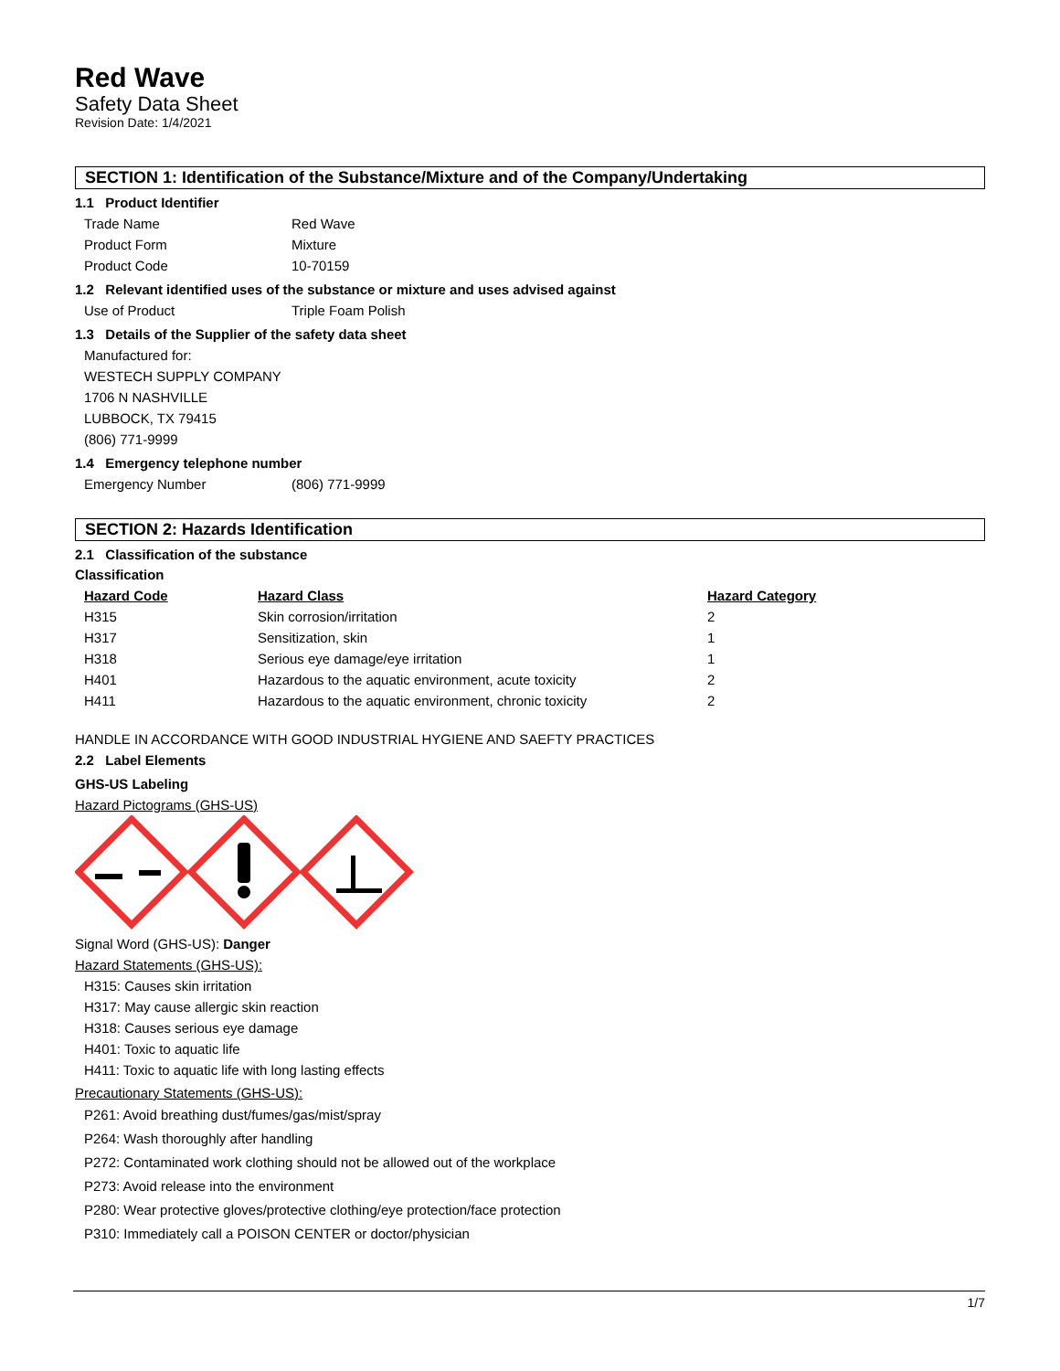Red Wave
Safety Data Sheet
Revision Date: 1/4/2021
SECTION 1: Identification of the Substance/Mixture and of the Company/Undertaking
1.1 Product Identifier
Trade Name Red Wave
Product Form Mixture
Product Code 10-70159
1.2 Relevant identified uses of the substance or mixture and uses advised against
Use of Product Triple Foam Polish
1.3 Details of the Supplier of the safety data sheet
Manufactured for:
WESTECH SUPPLY COMPANY
1706 N NASHVILLE
LUBBOCK, TX 79415
(806) 771-9999
1.4 Emergency telephone number
Emergency Number (806) 771-9999
SECTION 2: Hazards Identification
2.1 Classification of the substance
Classification
| Hazard Code | Hazard Class | Hazard Category |
| --- | --- | --- |
| H315 | Skin corrosion/irritation | 2 |
| H317 | Sensitization, skin | 1 |
| H318 | Serious eye damage/eye irritation | 1 |
| H401 | Hazardous to the aquatic environment, acute toxicity | 2 |
| H411 | Hazardous to the aquatic environment, chronic toxicity | 2 |
HANDLE IN ACCORDANCE WITH GOOD INDUSTRIAL HYGIENE AND SAEFTY PRACTICES
2.2 Label Elements
GHS-US Labeling
Hazard Pictograms (GHS-US)
Signal Word (GHS-US): Danger
Hazard Statements (GHS-US):
H315: Causes skin irritation
H317: May cause allergic skin reaction
H318: Causes serious eye damage
H401: Toxic to aquatic life
H411: Toxic to aquatic life with long lasting effects
Precautionary Statements (GHS-US):
P261: Avoid breathing dust/fumes/gas/mist/spray
P264: Wash thoroughly after handling
P272: Contaminated work clothing should not be allowed out of the workplace
P273: Avoid release into the environment
P280: Wear protective gloves/protective clothing/eye protection/face protection
P310: Immediately call a POISON CENTER or doctor/physician
1/7